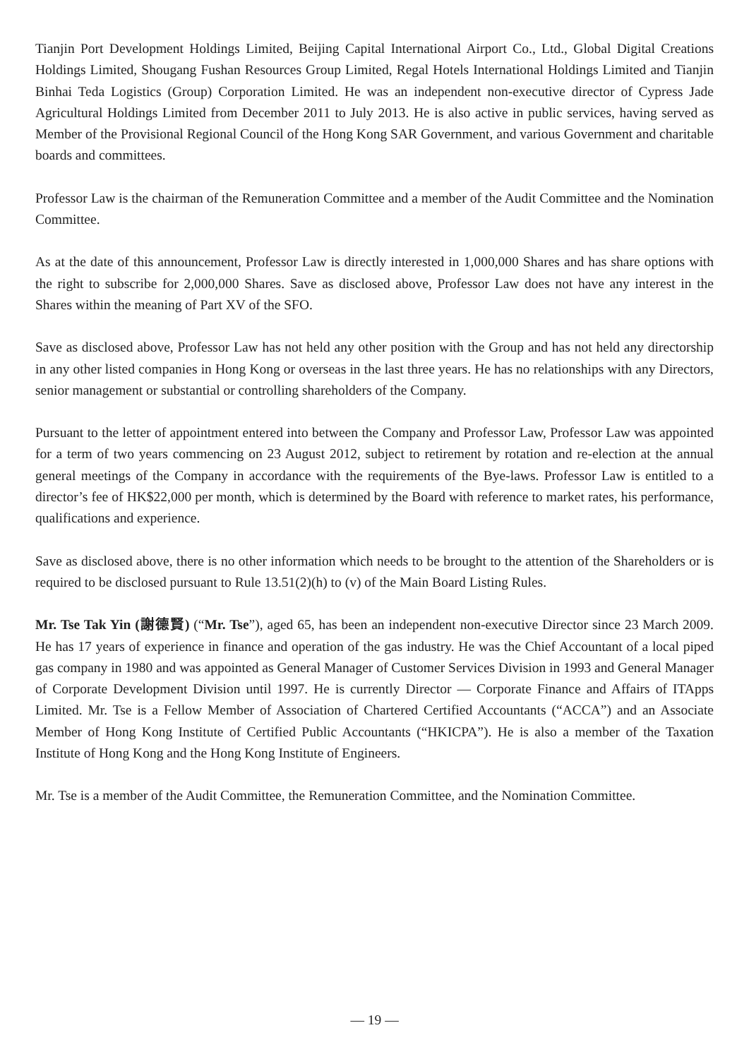Tianjin Port Development Holdings Limited, Beijing Capital International Airport Co., Ltd., Global Digital Creations Holdings Limited, Shougang Fushan Resources Group Limited, Regal Hotels International Holdings Limited and Tianjin Binhai Teda Logistics (Group) Corporation Limited. He was an independent non-executive director of Cypress Jade Agricultural Holdings Limited from December 2011 to July 2013. He is also active in public services, having served as Member of the Provisional Regional Council of the Hong Kong SAR Government, and various Government and charitable boards and committees.
Professor Law is the chairman of the Remuneration Committee and a member of the Audit Committee and the Nomination Committee.
As at the date of this announcement, Professor Law is directly interested in 1,000,000 Shares and has share options with the right to subscribe for 2,000,000 Shares. Save as disclosed above, Professor Law does not have any interest in the Shares within the meaning of Part XV of the SFO.
Save as disclosed above, Professor Law has not held any other position with the Group and has not held any directorship in any other listed companies in Hong Kong or overseas in the last three years. He has no relationships with any Directors, senior management or substantial or controlling shareholders of the Company.
Pursuant to the letter of appointment entered into between the Company and Professor Law, Professor Law was appointed for a term of two years commencing on 23 August 2012, subject to retirement by rotation and re-election at the annual general meetings of the Company in accordance with the requirements of the Bye-laws. Professor Law is entitled to a director’s fee of HK$22,000 per month, which is determined by the Board with reference to market rates, his performance, qualifications and experience.
Save as disclosed above, there is no other information which needs to be brought to the attention of the Shareholders or is required to be disclosed pursuant to Rule 13.51(2)(h) to (v) of the Main Board Listing Rules.
Mr. Tse Tak Yin (謝德賢) (“Mr. Tse”), aged 65, has been an independent non-executive Director since 23 March 2009. He has 17 years of experience in finance and operation of the gas industry. He was the Chief Accountant of a local piped gas company in 1980 and was appointed as General Manager of Customer Services Division in 1993 and General Manager of Corporate Development Division until 1997. He is currently Director — Corporate Finance and Affairs of ITApps Limited. Mr. Tse is a Fellow Member of Association of Chartered Certified Accountants (“ACCA”) and an Associate Member of Hong Kong Institute of Certified Public Accountants (“HKICPA”). He is also a member of the Taxation Institute of Hong Kong and the Hong Kong Institute of Engineers.
Mr. Tse is a member of the Audit Committee, the Remuneration Committee, and the Nomination Committee.
— 19 —